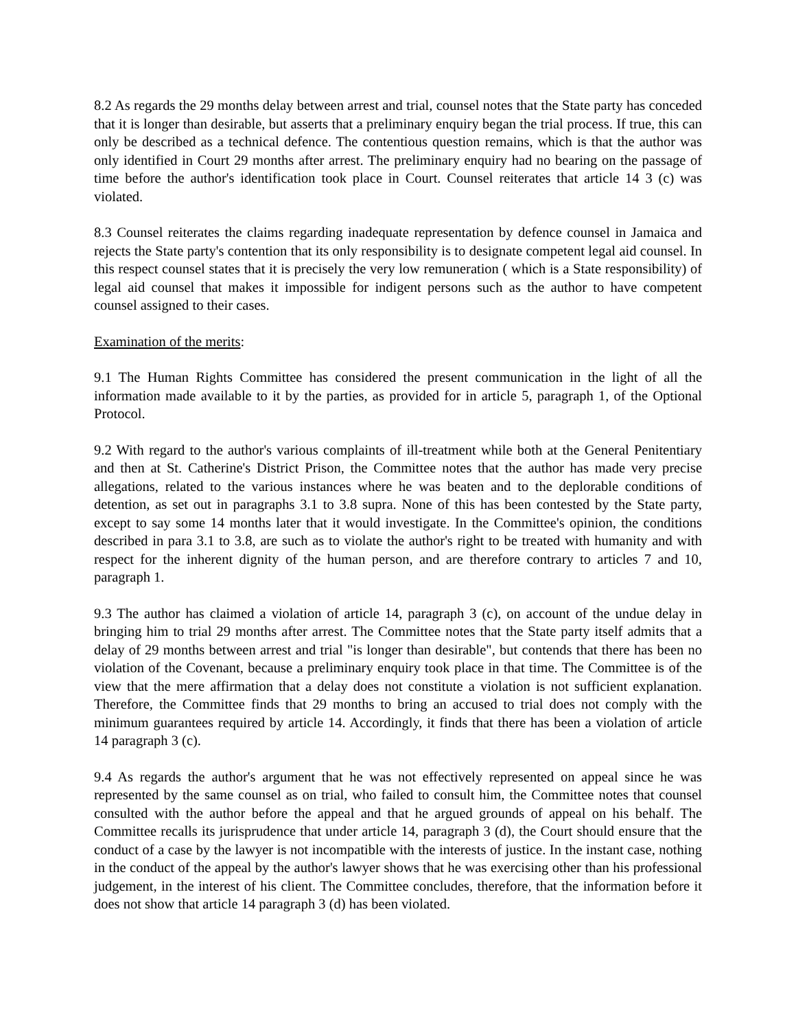8.2 As regards the 29 months delay between arrest and trial, counsel notes that the State party has conceded that it is longer than desirable, but asserts that a preliminary enquiry began the trial process. If true, this can only be described as a technical defence. The contentious question remains, which is that the author was only identified in Court 29 months after arrest. The preliminary enquiry had no bearing on the passage of time before the author's identification took place in Court. Counsel reiterates that article 14 3 (c) was violated.
8.3 Counsel reiterates the claims regarding inadequate representation by defence counsel in Jamaica and rejects the State party's contention that its only responsibility is to designate competent legal aid counsel. In this respect counsel states that it is precisely the very low remuneration ( which is a State responsibility) of legal aid counsel that makes it impossible for indigent persons such as the author to have competent counsel assigned to their cases.
Examination of the merits:
9.1 The Human Rights Committee has considered the present communication in the light of all the information made available to it by the parties, as provided for in article 5, paragraph 1, of the Optional Protocol.
9.2 With regard to the author's various complaints of ill-treatment while both at the General Penitentiary and then at St. Catherine's District Prison, the Committee notes that the author has made very precise allegations, related to the various instances where he was beaten and to the deplorable conditions of detention, as set out in paragraphs 3.1 to 3.8 supra. None of this has been contested by the State party, except to say some 14 months later that it would investigate. In the Committee's opinion, the conditions described in para 3.1 to 3.8, are such as to violate the author's right to be treated with humanity and with respect for the inherent dignity of the human person, and are therefore contrary to articles 7 and 10, paragraph 1.
9.3 The author has claimed a violation of article 14, paragraph 3 (c), on account of the undue delay in bringing him to trial 29 months after arrest. The Committee notes that the State party itself admits that a delay of 29 months between arrest and trial "is longer than desirable", but contends that there has been no violation of the Covenant, because a preliminary enquiry took place in that time. The Committee is of the view that the mere affirmation that a delay does not constitute a violation is not sufficient explanation. Therefore, the Committee finds that 29 months to bring an accused to trial does not comply with the minimum guarantees required by article 14. Accordingly, it finds that there has been a violation of article 14 paragraph 3 (c).
9.4 As regards the author's argument that he was not effectively represented on appeal since he was represented by the same counsel as on trial, who failed to consult him, the Committee notes that counsel consulted with the author before the appeal and that he argued grounds of appeal on his behalf. The Committee recalls its jurisprudence that under article 14, paragraph 3 (d), the Court should ensure that the conduct of a case by the lawyer is not incompatible with the interests of justice. In the instant case, nothing in the conduct of the appeal by the author's lawyer shows that he was exercising other than his professional judgement, in the interest of his client. The Committee concludes, therefore, that the information before it does not show that article 14 paragraph 3 (d) has been violated.